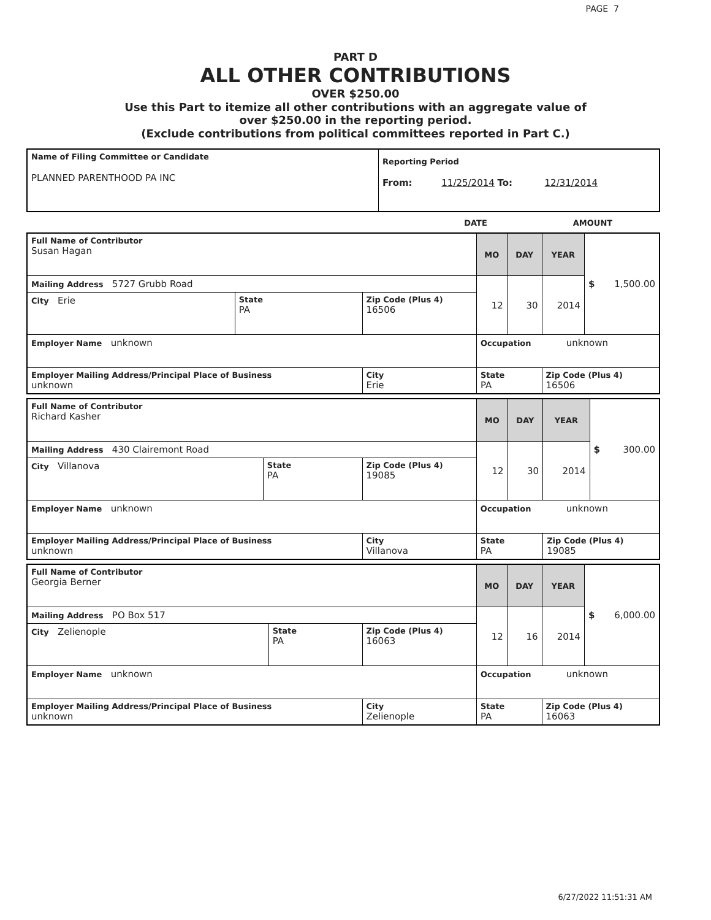PAGE 7
PART D
ALL OTHER CONTRIBUTIONS
OVER $250.00
Use this Part to itemize all other contributions with an aggregate value of
over $250.00 in the reporting period.
(Exclude contributions from political committees reported in Part C.)
| Name of Filing Committee or Candidate PLANNED PARENTHOOD PA INC | Reporting Period From: 11/25/2014 To: 12/31/2014 |
| | DATE | AMOUNT |
| Full Name of Contributor Susan Hagan | | | MO | DAY | YEAR | $ 1,500.00 |
| Mailing Address 5727 Grubb Road | | | 12 | 30 | 2014 | |
| City Erie | State PA | Zip Code (Plus 4) 16506 | | | | |
| Employer Name unknown | | | Occupation unknown | | | |
| Employer Mailing Address/Principal Place of Business unknown | | City Erie | State PA | | Zip Code (Plus 4) 16506 | |
| Full Name of Contributor Richard Kasher | | | MO | DAY | YEAR | $ 300.00 |
| Mailing Address 430 Clairemont Road | | | 12 | 30 | 2014 | |
| City Villanova | State PA | Zip Code (Plus 4) 19085 | | | | |
| Employer Name unknown | | | Occupation unknown | | | |
| Employer Mailing Address/Principal Place of Business unknown | | City Villanova | State PA | | Zip Code (Plus 4) 19085 | |
| Full Name of Contributor Georgia Berner | | | MO | DAY | YEAR | $ 6,000.00 |
| Mailing Address PO Box 517 | | | 12 | 16 | 2014 | |
| City Zelienople | State PA | Zip Code (Plus 4) 16063 | | | | |
| Employer Name unknown | | | Occupation unknown | | | |
| Employer Mailing Address/Principal Place of Business unknown | | City Zelienople | State PA | | Zip Code (Plus 4) 16063 | |
6/27/2022 11:51:31 AM